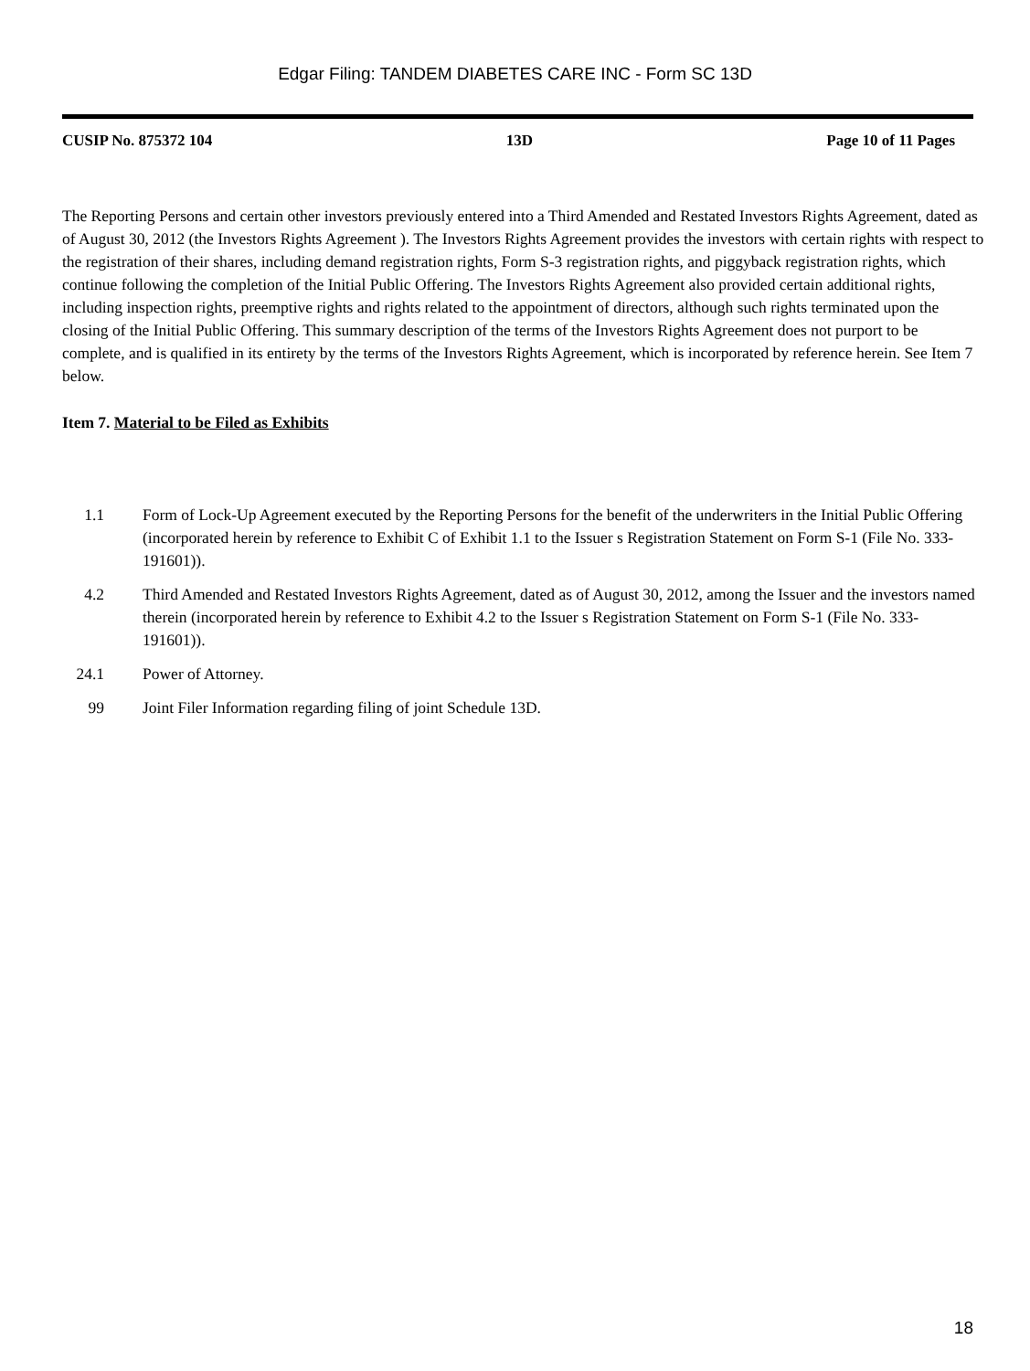Edgar Filing: TANDEM DIABETES CARE INC - Form SC 13D
CUSIP No. 875372 104 13D Page 10 of 11 Pages
The Reporting Persons and certain other investors previously entered into a Third Amended and Restated Investors Rights Agreement, dated as of August 30, 2012 (the Investors Rights Agreement ). The Investors Rights Agreement provides the investors with certain rights with respect to the registration of their shares, including demand registration rights, Form S-3 registration rights, and piggyback registration rights, which continue following the completion of the Initial Public Offering. The Investors Rights Agreement also provided certain additional rights, including inspection rights, preemptive rights and rights related to the appointment of directors, although such rights terminated upon the closing of the Initial Public Offering. This summary description of the terms of the Investors Rights Agreement does not purport to be complete, and is qualified in its entirety by the terms of the Investors Rights Agreement, which is incorporated by reference herein. See Item 7 below.
Item 7. Material to be Filed as Exhibits
1.1 Form of Lock-Up Agreement executed by the Reporting Persons for the benefit of the underwriters in the Initial Public Offering (incorporated herein by reference to Exhibit C of Exhibit 1.1 to the Issuer s Registration Statement on Form S-1 (File No. 333-191601)).
4.2 Third Amended and Restated Investors Rights Agreement, dated as of August 30, 2012, among the Issuer and the investors named therein (incorporated herein by reference to Exhibit 4.2 to the Issuer s Registration Statement on Form S-1 (File No. 333-191601)).
24.1 Power of Attorney.
99 Joint Filer Information regarding filing of joint Schedule 13D.
18